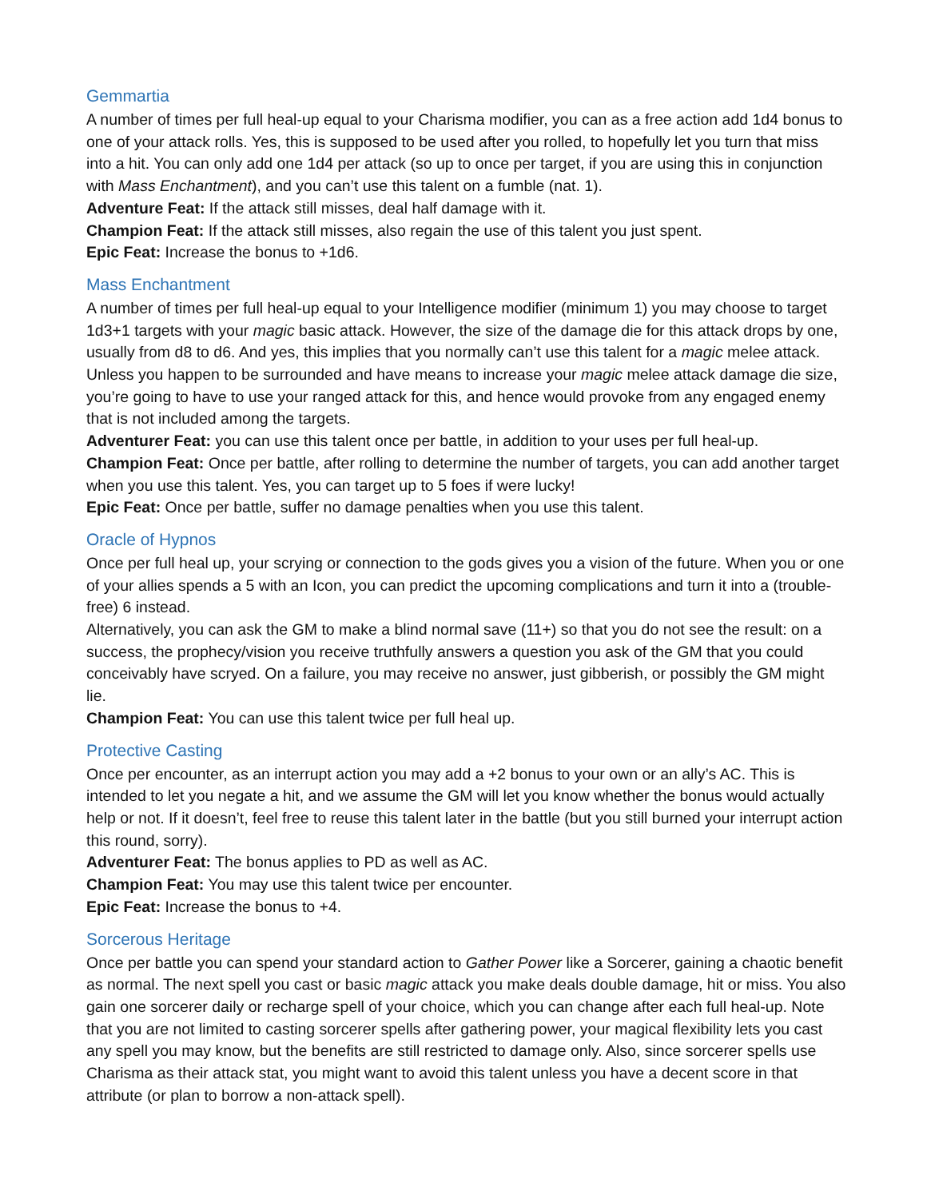Gemmartia
A number of times per full heal-up equal to your Charisma modifier, you can as a free action add 1d4 bonus to one of your attack rolls. Yes, this is supposed to be used after you rolled, to hopefully let you turn that miss into a hit. You can only add one 1d4 per attack (so up to once per target, if you are using this in conjunction with Mass Enchantment), and you can’t use this talent on a fumble (nat. 1).
Adventure Feat: If the attack still misses, deal half damage with it.
Champion Feat: If the attack still misses, also regain the use of this talent you just spent.
Epic Feat: Increase the bonus to +1d6.
Mass Enchantment
A number of times per full heal-up equal to your Intelligence modifier (minimum 1) you may choose to target 1d3+1 targets with your magic basic attack. However, the size of the damage die for this attack drops by one, usually from d8 to d6. And yes, this implies that you normally can’t use this talent for a magic melee attack. Unless you happen to be surrounded and have means to increase your magic melee attack damage die size, you’re going to have to use your ranged attack for this, and hence would provoke from any engaged enemy that is not included among the targets.
Adventurer Feat: you can use this talent once per battle, in addition to your uses per full heal-up.
Champion Feat: Once per battle, after rolling to determine the number of targets, you can add another target when you use this talent. Yes, you can target up to 5 foes if were lucky!
Epic Feat: Once per battle, suffer no damage penalties when you use this talent.
Oracle of Hypnos
Once per full heal up, your scrying or connection to the gods gives you a vision of the future. When you or one of your allies spends a 5 with an Icon, you can predict the upcoming complications and turn it into a (trouble-free) 6 instead.
Alternatively, you can ask the GM to make a blind normal save (11+) so that you do not see the result: on a success, the prophecy/vision you receive truthfully answers a question you ask of the GM that you could conceivably have scryed. On a failure, you may receive no answer, just gibberish, or possibly the GM might lie.
Champion Feat: You can use this talent twice per full heal up.
Protective Casting
Once per encounter, as an interrupt action you may add a +2 bonus to your own or an ally’s AC. This is intended to let you negate a hit, and we assume the GM will let you know whether the bonus would actually help or not. If it doesn’t, feel free to reuse this talent later in the battle (but you still burned your interrupt action this round, sorry).
Adventurer Feat: The bonus applies to PD as well as AC.
Champion Feat: You may use this talent twice per encounter.
Epic Feat: Increase the bonus to +4.
Sorcerous Heritage
Once per battle you can spend your standard action to Gather Power like a Sorcerer, gaining a chaotic benefit as normal. The next spell you cast or basic magic attack you make deals double damage, hit or miss. You also gain one sorcerer daily or recharge spell of your choice, which you can change after each full heal-up. Note that you are not limited to casting sorcerer spells after gathering power, your magical flexibility lets you cast any spell you may know, but the benefits are still restricted to damage only. Also, since sorcerer spells use Charisma as their attack stat, you might want to avoid this talent unless you have a decent score in that attribute (or plan to borrow a non-attack spell).